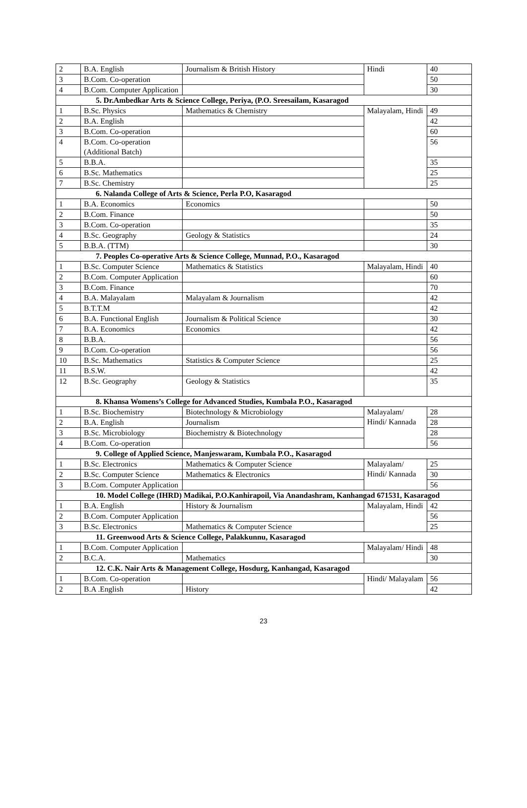| 2 | B.A. English | Journalism & British History | Hindi | 40 |
| 3 | B.Com. Co-operation | | | 50 |
| 4 | B.Com. Computer Application | | | 30 |
| 5. Dr.Ambedkar Arts & Science College, Periya, (P.O. Sreesailam, Kasaragod | | | | |
| 1 | B.Sc. Physics | Mathematics & Chemistry | Malayalam, Hindi | 49 |
| 2 | B.A. English | | | 42 |
| 3 | B.Com. Co-operation | | | 60 |
| 4 | B.Com. Co-operation (Additional Batch) | | | 56 |
| 5 | B.B.A. | | | 35 |
| 6 | B.Sc. Mathematics | | | 25 |
| 7 | B.Sc. Chemistry | | | 25 |
| 6. Nalanda College of Arts & Science, Perla P.O, Kasaragod | | | | |
| 1 | B.A. Economics | Economics | | 50 |
| 2 | B.Com. Finance | | | 50 |
| 3 | B.Com. Co-operation | | | 35 |
| 4 | B.Sc. Geography | Geology & Statistics | | 24 |
| 5 | B.B.A. (TTM) | | | 30 |
| 7. Peoples Co-operative Arts & Science College, Munnad, P.O., Kasaragod | | | | |
| 1 | B.Sc. Computer Science | Mathematics & Statistics | Malayalam, Hindi | 40 |
| 2 | B.Com. Computer Application | | | 60 |
| 3 | B.Com. Finance | | | 70 |
| 4 | B.A. Malayalam | Malayalam & Journalism | | 42 |
| 5 | B.T.T.M | | | 42 |
| 6 | B.A. Functional English | Journalism & Political Science | | 30 |
| 7 | B.A. Economics | Economics | | 42 |
| 8 | B.B.A. | | | 56 |
| 9 | B.Com. Co-operation | | | 56 |
| 10 | B.Sc. Mathematics | Statistics & Computer Science | | 25 |
| 11 | B.S.W. | | | 42 |
| 12 | B.Sc. Geography | Geology & Statistics | | 35 |
| 8. Khansa Womens’s College for Advanced Studies, Kumbala P.O., Kasaragod | | | | |
| 1 | B.Sc. Biochemistry | Biotechnology & Microbiology | Malayalam/ Hindi/ Kannada | 28 |
| 2 | B.A. English | Journalism | | 28 |
| 3 | B.Sc. Microbiology | Biochemistry & Biotechnology | | 28 |
| 4 | B.Com. Co-operation | | | 56 |
| 9. College of Applied Science, Manjeswaram, Kumbala P.O., Kasaragod | | | | |
| 1 | B.Sc. Electronics | Mathematics & Computer Science | Malayalam/ Hindi/ Kannada | 25 |
| 2 | B.Sc. Computer Science | Mathematics & Electronics | | 30 |
| 3 | B.Com. Computer Application | | | 56 |
| 10. Model College (IHRD) Madikai, P.O.Kanhirapoil, Via Anandashram, Kanhangad 671531, Kasaragod | | | | |
| 1 | B.A. English | History & Journalism | Malayalam, Hindi | 42 |
| 2 | B.Com. Computer Application | | | 56 |
| 3 | B.Sc. Electronics | Mathematics & Computer Science | | 25 |
| 11. Greenwood Arts & Science College, Palakkunnu, Kasaragod | | | | |
| 1 | B.Com. Computer Application | | Malayalam/ Hindi | 48 |
| 2 | B.C.A. | Mathematics | | 30 |
| 12. C.K. Nair Arts & Management College, Hosdurg, Kanhangad, Kasaragod | | | | |
| 1 | B.Com. Co-operation | | Hindi/ Malayalam | 56 |
| 2 | B.A .English | History | | 42 |
23